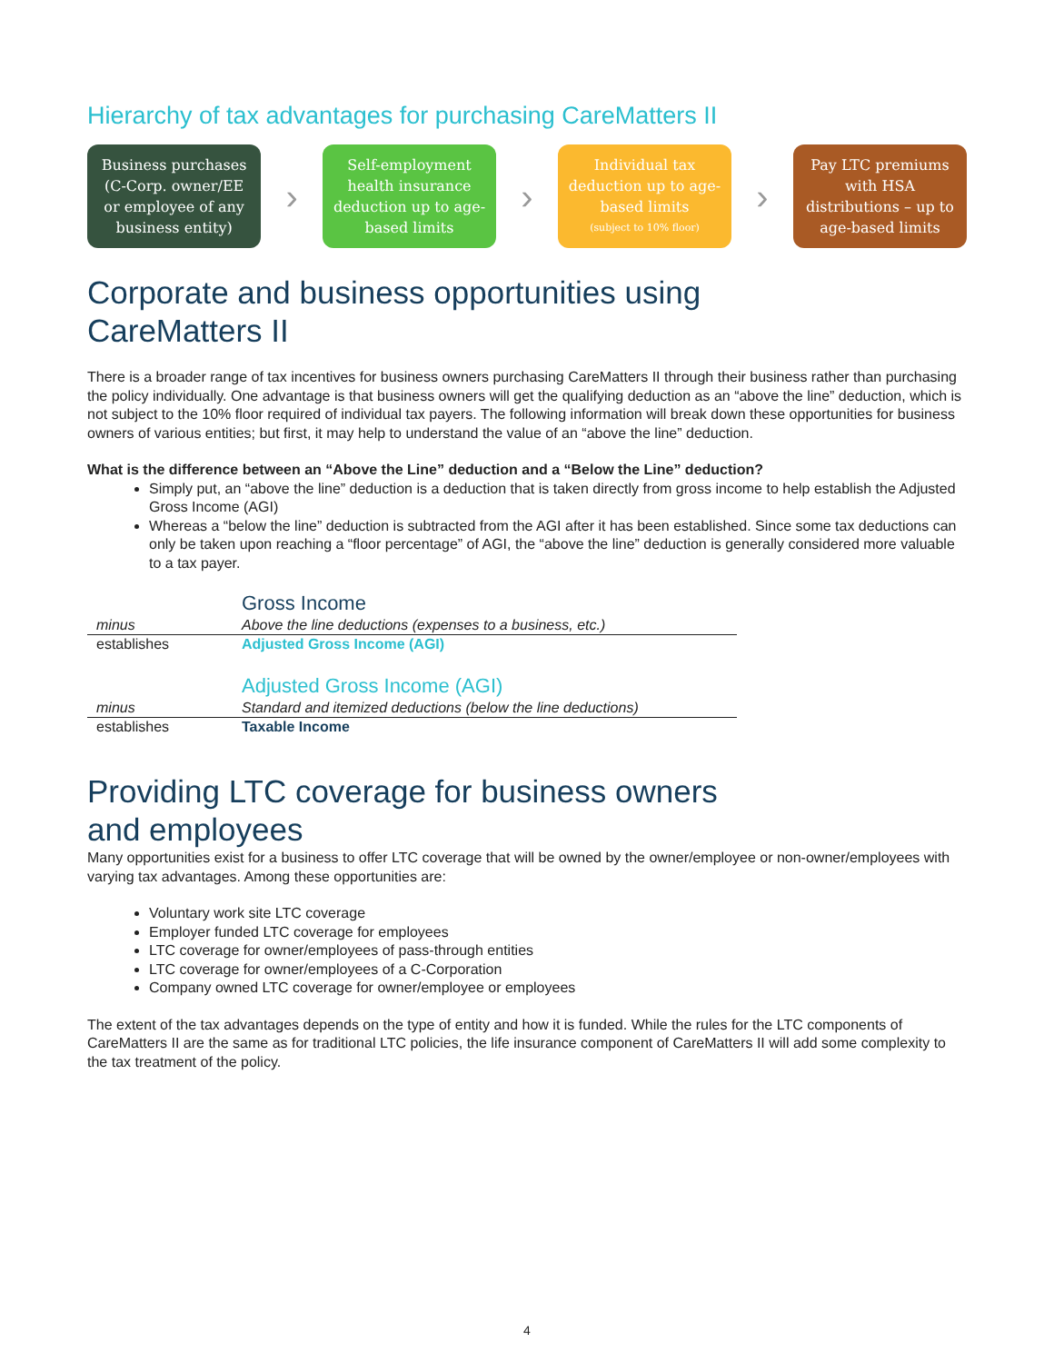Hierarchy of tax advantages for purchasing CareMatters II
Business purchases
(C-Corp. owner/EE
or employee of any
business entity)
›
Self-employment
health insurance
deduction up to age-
based limits
›
Individual tax
deduction up to age-
based limits
(subject to 10% floor)
›
Pay LTC premiums
with HSA
distributions – up to
age-based limits
Corporate and business opportunities using
CareMatters II
There is a broader range of tax incentives for business owners purchasing CareMatters II through their business rather than purchasing the policy individually. One advantage is that business owners will get the qualifying deduction as an “above the line” deduction, which is not subject to the 10% floor required of individual tax payers. The following information will break down these opportunities for business owners of various entities; but first, it may help to understand the value of an “above the line” deduction.
What is the difference between an “Above the Line” deduction and a “Below the Line” deduction?
Simply put, an “above the line” deduction is a deduction that is taken directly from gross income to help establish the Adjusted Gross Income (AGI)
Whereas a “below the line” deduction is subtracted from the AGI after it has been established. Since some tax deductions can only be taken upon reaching a “floor percentage” of AGI, the “above the line” deduction is generally considered more valuable to a tax payer.
| | Gross Income |
| minus | Above the line deductions (expenses to a business, etc.) |
| establishes | Adjusted Gross Income (AGI) |
| | Adjusted Gross Income (AGI) |
| minus | Standard and itemized deductions (below the line deductions) |
| establishes | Taxable Income |
Providing LTC coverage for business owners
and employees
Many opportunities exist for a business to offer LTC coverage that will be owned by the owner/employee or non-owner/employees with varying tax advantages. Among these opportunities are:
Voluntary work site LTC coverage
Employer funded LTC coverage for employees
LTC coverage for owner/employees of pass-through entities
LTC coverage for owner/employees of a C-Corporation
Company owned LTC coverage for owner/employee or employees
The extent of the tax advantages depends on the type of entity and how it is funded. While the rules for the LTC components of CareMatters II are the same as for traditional LTC policies, the life insurance component of CareMatters II will add some complexity to the tax treatment of the policy.
4